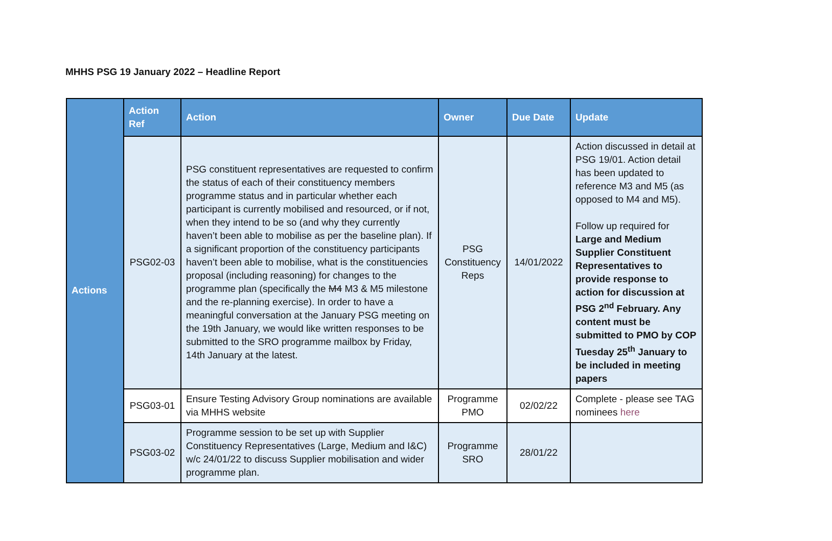MHHS PSG 19 January 2022 – Headline Report
| Actions | Action Ref | Action | Owner | Due Date | Update |
| | PSG02-03 | PSG constituent representatives are requested to confirm the status of each of their constituency members programme status and in particular whether each participant is currently mobilised and resourced, or if not, when they intend to be so (and why they currently haven’t been able to mobilise as per the baseline plan). If a significant proportion of the constituency participants haven’t been able to mobilise, what is the constituencies proposal (including reasoning) for changes to the programme plan (specifically the M4 M3 & M5 milestone and the re-planning exercise). In order to have a meaningful conversation at the January PSG meeting on the 19th January, we would like written responses to be submitted to the SRO programme mailbox by Friday, 14th January at the latest. | PSG Constituency Reps | 14/01/2022 | Action discussed in detail at PSG 19/01. Action detail has been updated to reference M3 and M5 (as opposed to M4 and M5). Follow up required for Large and Medium Supplier Constituent Representatives to provide response to action for discussion at PSG 2<sup>nd</sup> February. Any content must be submitted to PMO by COP Tuesday 25<sup>th</sup> January to be included in meeting papers |
| | PSG03-01 | Ensure Testing Advisory Group nominations are available via MHHS website | Programme PMO | 02/02/22 | Complete - please see TAG nominees here |
| | PSG03-02 | Programme session to be set up with Supplier Constituency Representatives (Large, Medium and I&C) w/c 24/01/22 to discuss Supplier mobilisation and wider programme plan. | Programme SRO | 28/01/22 | |